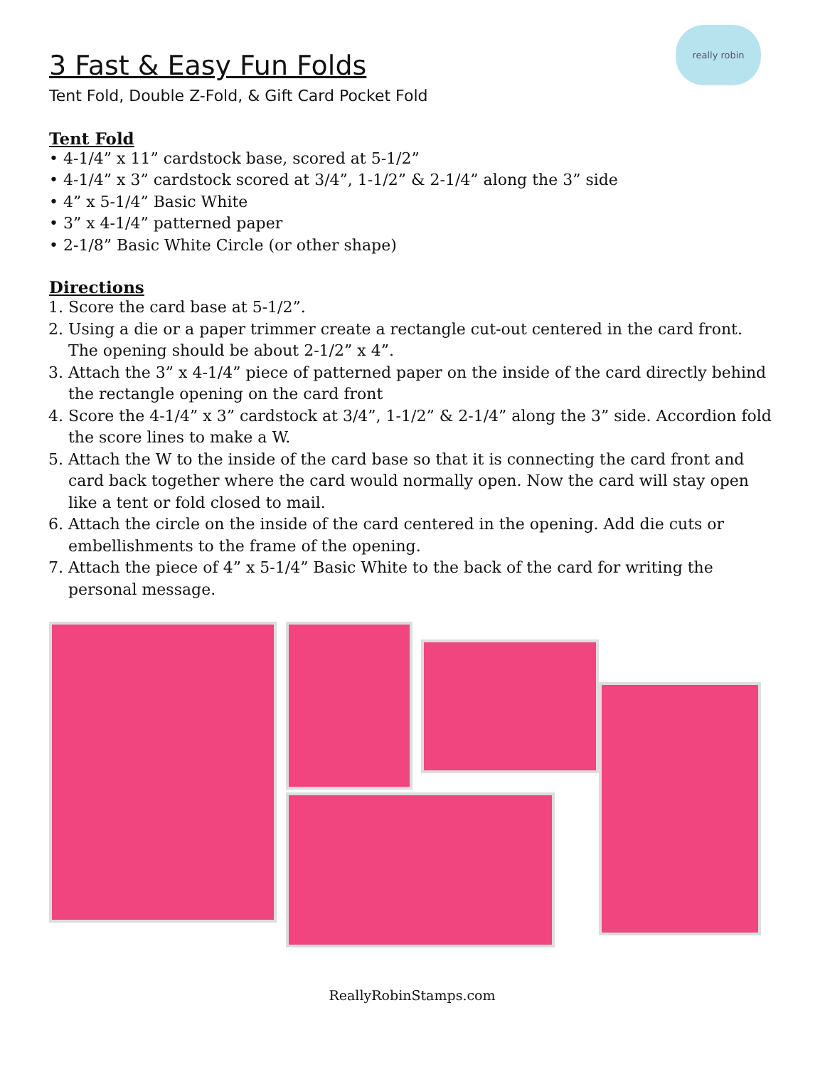really robin
3 Fast & Easy Fun Folds
Tent Fold, Double Z-Fold, & Gift Card Pocket Fold
Tent Fold
• 4-1/4” x 11” cardstock base, scored at 5-1/2”
• 4-1/4” x 3” cardstock scored at 3/4”, 1-1/2” & 2-1/4” along the 3” side
• 4” x 5-1/4” Basic White
• 3” x 4-1/4” patterned paper
• 2-1/8” Basic White Circle (or other shape)
Directions
1. Score the card base at 5-1/2”.
2. Using a die or a paper trimmer create a rectangle cut-out centered in the card front. The opening should be about 2-1/2” x 4”.
3. Attach the 3” x 4-1/4” piece of patterned paper on the inside of the card directly behind the rectangle opening on the card front
4. Score the 4-1/4” x 3” cardstock at 3/4”, 1-1/2” & 2-1/4” along the 3” side. Accordion fold the score lines to make a W.
5. Attach the W to the inside of the card base so that it is connecting the card front and card back together where the card would normally open. Now the card will stay open like a tent or fold closed to mail.
6. Attach the circle on the inside of the card centered in the opening. Add die cuts or embellishments to the frame of the opening.
7. Attach the piece of 4” x 5-1/4” Basic White to the back of the card for writing the personal message.
ReallyRobinStamps.com